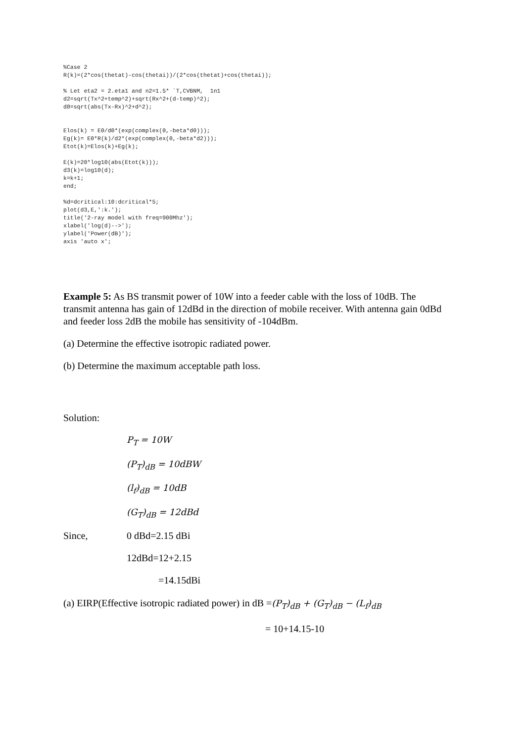%Case 2
R(k)=(2*cos(thetat)-cos(thetai))/(2*cos(thetat)+cos(thetai));

% Let eta2 = 2.eta1 and n2=1.5* `T,CVBNM,  1n1
d2=sqrt(Tx^2+temp^2)+sqrt(Rx^2+(d-temp)^2);
d0=sqrt(abs(Tx-Rx)^2+d^2);


Elos(k) = E0/d0*(exp(complex(0,-beta*d0)));
Eg(k)= E0*R(k)/d2*(exp(complex(0,-beta*d2)));
Etot(k)=Elos(k)+Eg(k);

E(k)=20*log10(abs(Etot(k)));
d3(k)=log10(d);
k=k+1;
end;

%d=dcritical:10:dcritical*5;
plot(d3,E,':k.');
title('2-ray model with freq=900Mhz');
xlabel('log(d)-->');
ylabel('Power(dB)');
axis 'auto x';
Example 5: As BS transmit power of 10W into a feeder cable with the loss of 10dB. The transmit antenna has gain of 12dBd in the direction of mobile receiver. With antenna gain 0dBd and feeder loss 2dB the mobile has sensitivity of -104dBm.
(a) Determine the effective isotropic radiated power.
(b) Determine the maximum acceptable path loss.
Solution:
P<sub>T</sub> = 10W
(P<sub>T</sub>)<sub>dB</sub> = 10dBW
(l<sub>f</sub>)<sub>dB</sub> = 10dB
(G<sub>T</sub>)<sub>dB</sub> = 12dBd
Since, 0 dBd=2.15 dBi
12dBd=12+2.15
=14.15dBi
(a) EIRP(Effective isotropic radiated power) in dB =(P<sub>T</sub>)<sub>dB</sub> + (G<sub>T</sub>)<sub>dB</sub> − (L<sub>f</sub>)<sub>dB</sub>
= 10+14.15-10